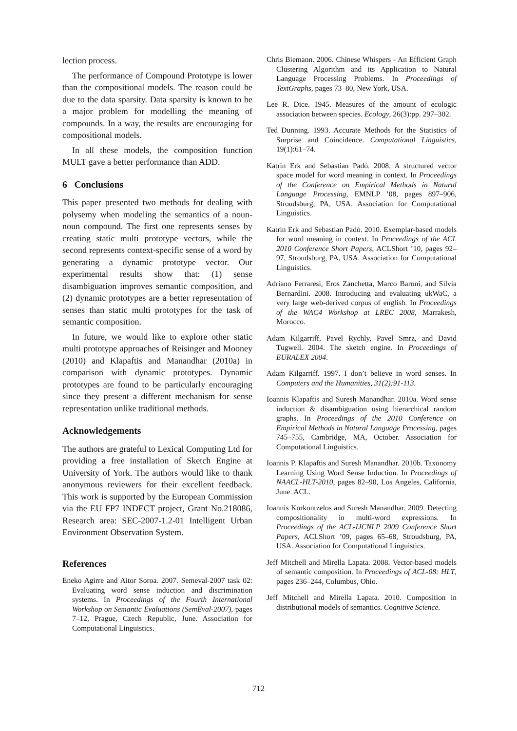lection process.
The performance of Compound Prototype is lower than the compositional models. The reason could be due to the data sparsity. Data sparsity is known to be a major problem for modelling the meaning of compounds. In a way, the results are encouraging for compositional models.
In all these models, the composition function MULT gave a better performance than ADD.
6 Conclusions
This paper presented two methods for dealing with polysemy when modeling the semantics of a noun-noun compound. The first one represents senses by creating static multi prototype vectors, while the second represents context-specific sense of a word by generating a dynamic prototype vector. Our experimental results show that: (1) sense disambiguation improves semantic composition, and (2) dynamic prototypes are a better representation of senses than static multi prototypes for the task of semantic composition.
In future, we would like to explore other static multi prototype approaches of Reisinger and Mooney (2010) and Klapaftis and Manandhar (2010a) in comparison with dynamic prototypes. Dynamic prototypes are found to be particularly encouraging since they present a different mechanism for sense representation unlike traditional methods.
Acknowledgements
The authors are grateful to Lexical Computing Ltd for providing a free installation of Sketch Engine at University of York. The authors would like to thank anonymous reviewers for their excellent feedback. This work is supported by the European Commission via the EU FP7 INDECT project, Grant No.218086, Research area: SEC-2007-1.2-01 Intelligent Urban Environment Observation System.
References
Eneko Agirre and Aitor Soroa. 2007. Semeval-2007 task 02: Evaluating word sense induction and discrimination systems. In Proceedings of the Fourth International Workshop on Semantic Evaluations (SemEval-2007), pages 7–12, Prague, Czech Republic, June. Association for Computational Linguistics.
Chris Biemann. 2006. Chinese Whispers - An Efficient Graph Clustering Algorithm and its Application to Natural Language Processing Problems. In Proceedings of TextGraphs, pages 73–80, New York, USA.
Lee R. Dice. 1945. Measures of the amount of ecologic association between species. Ecology, 26(3):pp. 297–302.
Ted Dunning. 1993. Accurate Methods for the Statistics of Surprise and Coincidence. Computational Linguistics, 19(1):61–74.
Katrin Erk and Sebastian Padó. 2008. A structured vector space model for word meaning in context. In Proceedings of the Conference on Empirical Methods in Natural Language Processing, EMNLP ’08, pages 897–906, Stroudsburg, PA, USA. Association for Computational Linguistics.
Katrin Erk and Sebastian Padó. 2010. Exemplar-based models for word meaning in context. In Proceedings of the ACL 2010 Conference Short Papers, ACLShort ’10, pages 92–97, Stroudsburg, PA, USA. Association for Computational Linguistics.
Adriano Ferraresi, Eros Zanchetta, Marco Baroni, and Silvia Bernardini. 2008. Introducing and evaluating ukWaC, a very large web-derived corpus of english. In Proceedings of the WAC4 Workshop at LREC 2008, Marrakesh, Morocco.
Adam Kilgarriff, Pavel Rychly, Pavel Smrz, and David Tugwell. 2004. The sketch engine. In Proceedings of EURALEX 2004.
Adam Kilgarriff. 1997. I don’t believe in word senses. In Computers and the Humanities, 31(2):91-113.
Ioannis Klapaftis and Suresh Manandhar. 2010a. Word sense induction & disambiguation using hierarchical random graphs. In Proceedings of the 2010 Conference on Empirical Methods in Natural Language Processing, pages 745–755, Cambridge, MA, October. Association for Computational Linguistics.
Ioannis P. Klapaftis and Suresh Manandhar. 2010b. Taxonomy Learning Using Word Sense Induction. In Proceedings of NAACL-HLT-2010, pages 82–90, Los Angeles, California, June. ACL.
Ioannis Korkontzelos and Suresh Manandhar. 2009. Detecting compositionality in multi-word expressions. In Proceedings of the ACL-IJCNLP 2009 Conference Short Papers, ACLShort ’09, pages 65–68, Stroudsburg, PA, USA. Association for Computational Linguistics.
Jeff Mitchell and Mirella Lapata. 2008. Vector-based models of semantic composition. In Proceedings of ACL-08: HLT, pages 236–244, Columbus, Ohio.
Jeff Mitchell and Mirella Lapata. 2010. Composition in distributional models of semantics. Cognitive Science.
712